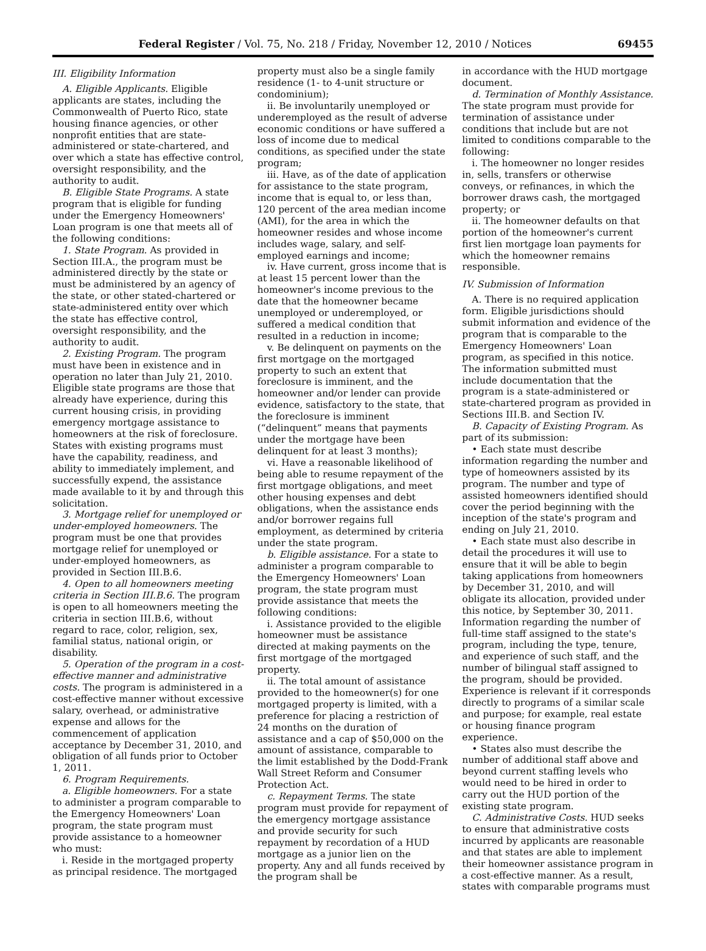Federal Register / Vol. 75, No. 218 / Friday, November 12, 2010 / Notices 69455
III. Eligibility Information
A. Eligible Applicants. Eligible applicants are states, including the Commonwealth of Puerto Rico, state housing finance agencies, or other nonprofit entities that are state-administered or state-chartered, and over which a state has effective control, oversight responsibility, and the authority to audit.
B. Eligible State Programs. A state program that is eligible for funding under the Emergency Homeowners' Loan program is one that meets all of the following conditions:
1. State Program. As provided in Section III.A., the program must be administered directly by the state or must be administered by an agency of the state, or other stated-chartered or state-administered entity over which the state has effective control, oversight responsibility, and the authority to audit.
2. Existing Program. The program must have been in existence and in operation no later than July 21, 2010. Eligible state programs are those that already have experience, during this current housing crisis, in providing emergency mortgage assistance to homeowners at the risk of foreclosure. States with existing programs must have the capability, readiness, and ability to immediately implement, and successfully expend, the assistance made available to it by and through this solicitation.
3. Mortgage relief for unemployed or under-employed homeowners. The program must be one that provides mortgage relief for unemployed or under-employed homeowners, as provided in Section III.B.6.
4. Open to all homeowners meeting criteria in Section III.B.6. The program is open to all homeowners meeting the criteria in section III.B.6, without regard to race, color, religion, sex, familial status, national origin, or disability.
5. Operation of the program in a cost-effective manner and administrative costs. The program is administered in a cost-effective manner without excessive salary, overhead, or administrative expense and allows for the commencement of application acceptance by December 31, 2010, and obligation of all funds prior to October 1, 2011.
6. Program Requirements.
a. Eligible homeowners. For a state to administer a program comparable to the Emergency Homeowners' Loan program, the state program must provide assistance to a homeowner who must:
i. Reside in the mortgaged property as principal residence. The mortgaged
property must also be a single family residence (1- to 4-unit structure or condominium);
ii. Be involuntarily unemployed or underemployed as the result of adverse economic conditions or have suffered a loss of income due to medical conditions, as specified under the state program;
iii. Have, as of the date of application for assistance to the state program, income that is equal to, or less than, 120 percent of the area median income (AMI), for the area in which the homeowner resides and whose income includes wage, salary, and self-employed earnings and income;
iv. Have current, gross income that is at least 15 percent lower than the homeowner's income previous to the date that the homeowner became unemployed or underemployed, or suffered a medical condition that resulted in a reduction in income;
v. Be delinquent on payments on the first mortgage on the mortgaged property to such an extent that foreclosure is imminent, and the homeowner and/or lender can provide evidence, satisfactory to the state, that the foreclosure is imminent (“delinquent” means that payments under the mortgage have been delinquent for at least 3 months);
vi. Have a reasonable likelihood of being able to resume repayment of the first mortgage obligations, and meet other housing expenses and debt obligations, when the assistance ends and/or borrower regains full employment, as determined by criteria under the state program.
b. Eligible assistance. For a state to administer a program comparable to the Emergency Homeowners' Loan program, the state program must provide assistance that meets the following conditions:
i. Assistance provided to the eligible homeowner must be assistance directed at making payments on the first mortgage of the mortgaged property.
ii. The total amount of assistance provided to the homeowner(s) for one mortgaged property is limited, with a preference for placing a restriction of 24 months on the duration of assistance and a cap of $50,000 on the amount of assistance, comparable to the limit established by the Dodd-Frank Wall Street Reform and Consumer Protection Act.
c. Repayment Terms. The state program must provide for repayment of the emergency mortgage assistance and provide security for such repayment by recordation of a HUD mortgage as a junior lien on the property. Any and all funds received by the program shall be
in accordance with the HUD mortgage document.
d. Termination of Monthly Assistance. The state program must provide for termination of assistance under conditions that include but are not limited to conditions comparable to the following:
i. The homeowner no longer resides in, sells, transfers or otherwise conveys, or refinances, in which the borrower draws cash, the mortgaged property; or
ii. The homeowner defaults on that portion of the homeowner's current first lien mortgage loan payments for which the homeowner remains responsible.
IV. Submission of Information
A. There is no required application form. Eligible jurisdictions should submit information and evidence of the program that is comparable to the Emergency Homeowners' Loan program, as specified in this notice. The information submitted must include documentation that the program is a state-administered or state-chartered program as provided in Sections III.B. and Section IV.
B. Capacity of Existing Program. As part of its submission:
• Each state must describe information regarding the number and type of homeowners assisted by its program. The number and type of assisted homeowners identified should cover the period beginning with the inception of the state's program and ending on July 21, 2010.
• Each state must also describe in detail the procedures it will use to ensure that it will be able to begin taking applications from homeowners by December 31, 2010, and will obligate its allocation, provided under this notice, by September 30, 2011. Information regarding the number of full-time staff assigned to the state's program, including the type, tenure, and experience of such staff, and the number of bilingual staff assigned to the program, should be provided. Experience is relevant if it corresponds directly to programs of a similar scale and purpose; for example, real estate or housing finance program experience.
• States also must describe the number of additional staff above and beyond current staffing levels who would need to be hired in order to carry out the HUD portion of the existing state program.
C. Administrative Costs. HUD seeks to ensure that administrative costs incurred by applicants are reasonable and that states are able to implement their homeowner assistance program in a cost-effective manner. As a result, states with comparable programs must